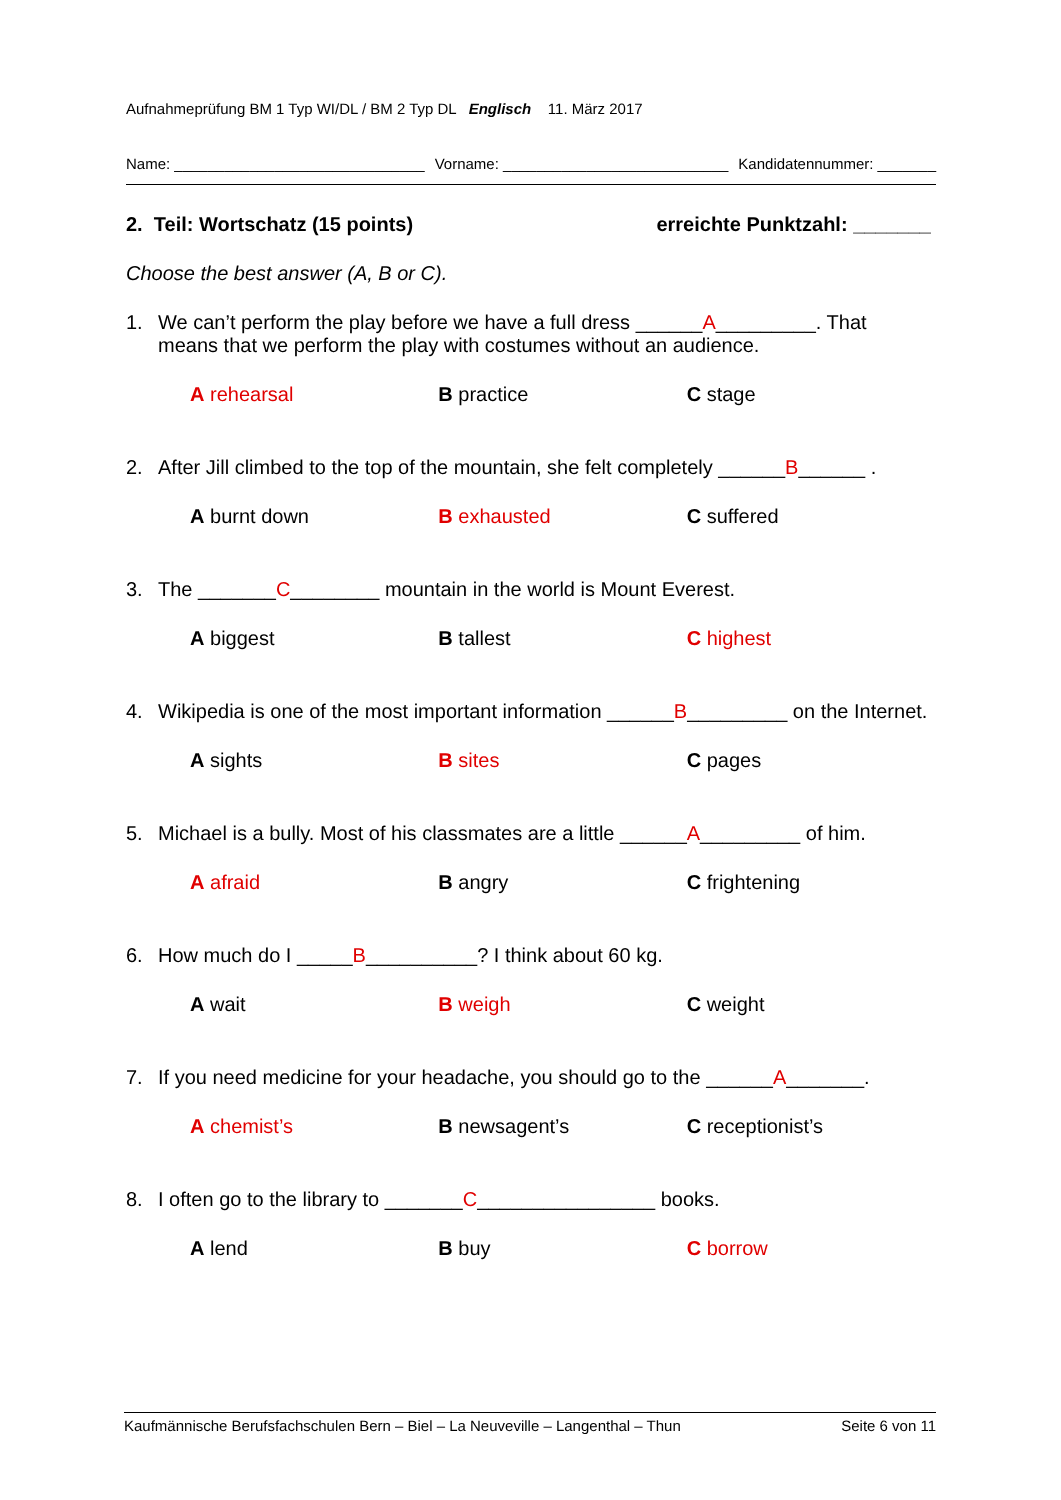Aufnahmeprüfung BM 1 Typ WI/DL / BM 2 Typ DL Englisch 11. März 2017
Name: ______________________________ Vorname: ___________________________ Kandidatennummer: _______
2. Teil: Wortschatz (15 points) erreichte Punktzahl: _______
Choose the best answer (A, B or C).
1. We can’t perform the play before we have a full dress ______A_________. That means that we perform the play with costumes without an audience.
A rehearsal B practice C stage
2. After Jill climbed to the top of the mountain, she felt completely ______B______ .
A burnt down B exhausted C suffered
3. The _______C________ mountain in the world is Mount Everest.
A biggest B tallest C highest
4. Wikipedia is one of the most important information ______B_________ on the Internet.
A sights B sites C pages
5. Michael is a bully. Most of his classmates are a little ______A_________ of him.
A afraid B angry C frightening
6. How much do I _____B__________? I think about 60 kg.
A wait B weigh C weight
7. If you need medicine for your headache, you should go to the ______A_______.
A chemist’s B newsagent’s C receptionist’s
8. I often go to the library to _______C________________ books.
A lend B buy C borrow
Kaufmännische Berufsfachschulen Bern – Biel – La Neuveville – Langenthal – Thun Seite 6 von 11